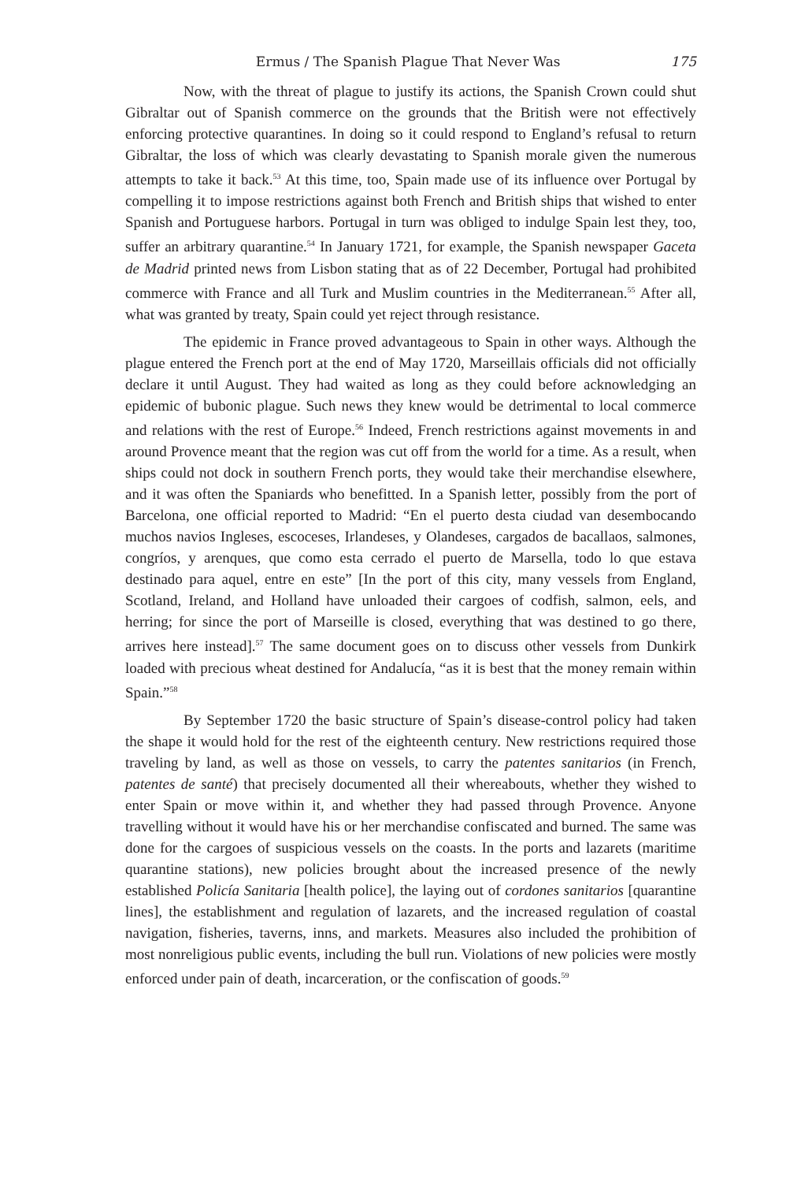Ermus / The Spanish Plague That Never Was 175
Now, with the threat of plague to justify its actions, the Spanish Crown could shut Gibraltar out of Spanish commerce on the grounds that the British were not effectively enforcing protective quarantines. In doing so it could respond to England’s refusal to return Gibraltar, the loss of which was clearly devastating to Spanish morale given the numerous attempts to take it back.<sup>53</sup> At this time, too, Spain made use of its influence over Portugal by compelling it to impose restrictions against both French and British ships that wished to enter Spanish and Portuguese harbors. Portugal in turn was obliged to indulge Spain lest they, too, suffer an arbitrary quarantine.<sup>54</sup> In January 1721, for example, the Spanish newspaper Gaceta de Madrid printed news from Lisbon stating that as of 22 December, Portugal had prohibited commerce with France and all Turk and Muslim countries in the Mediterranean.<sup>55</sup> After all, what was granted by treaty, Spain could yet reject through resistance.
The epidemic in France proved advantageous to Spain in other ways. Although the plague entered the French port at the end of May 1720, Marseillais officials did not officially declare it until August. They had waited as long as they could before acknowledging an epidemic of bubonic plague. Such news they knew would be detrimental to local commerce and relations with the rest of Europe.<sup>56</sup> Indeed, French restrictions against movements in and around Provence meant that the region was cut off from the world for a time. As a result, when ships could not dock in southern French ports, they would take their merchandise elsewhere, and it was often the Spaniards who benefitted. In a Spanish letter, possibly from the port of Barcelona, one official reported to Madrid: “En el puerto desta ciudad van desembocando muchos navios Ingleses, escoceses, Irlandeses, y Olandeses, cargados de bacallaos, salmones, congríos, y arenques, que como esta cerrado el puerto de Marsella, todo lo que estava destinado para aquel, entre en este” [In the port of this city, many vessels from England, Scotland, Ireland, and Holland have unloaded their cargoes of codfish, salmon, eels, and herring; for since the port of Marseille is closed, everything that was destined to go there, arrives here instead].<sup>57</sup> The same document goes on to discuss other vessels from Dunkirk loaded with precious wheat destined for Andalucía, “as it is best that the money remain within Spain.”<sup>58</sup>
By September 1720 the basic structure of Spain’s disease-control policy had taken the shape it would hold for the rest of the eighteenth century. New restrictions required those traveling by land, as well as those on vessels, to carry the patentes sanitarios (in French, patentes de santé) that precisely documented all their whereabouts, whether they wished to enter Spain or move within it, and whether they had passed through Provence. Anyone travelling without it would have his or her merchandise confiscated and burned. The same was done for the cargoes of suspicious vessels on the coasts. In the ports and lazarets (maritime quarantine stations), new policies brought about the increased presence of the newly established Policía Sanitaria [health police], the laying out of cordones sanitarios [quarantine lines], the establishment and regulation of lazarets, and the increased regulation of coastal navigation, fisheries, taverns, inns, and markets. Measures also included the prohibition of most nonreligious public events, including the bull run. Violations of new policies were mostly enforced under pain of death, incarceration, or the confiscation of goods.<sup>59</sup>